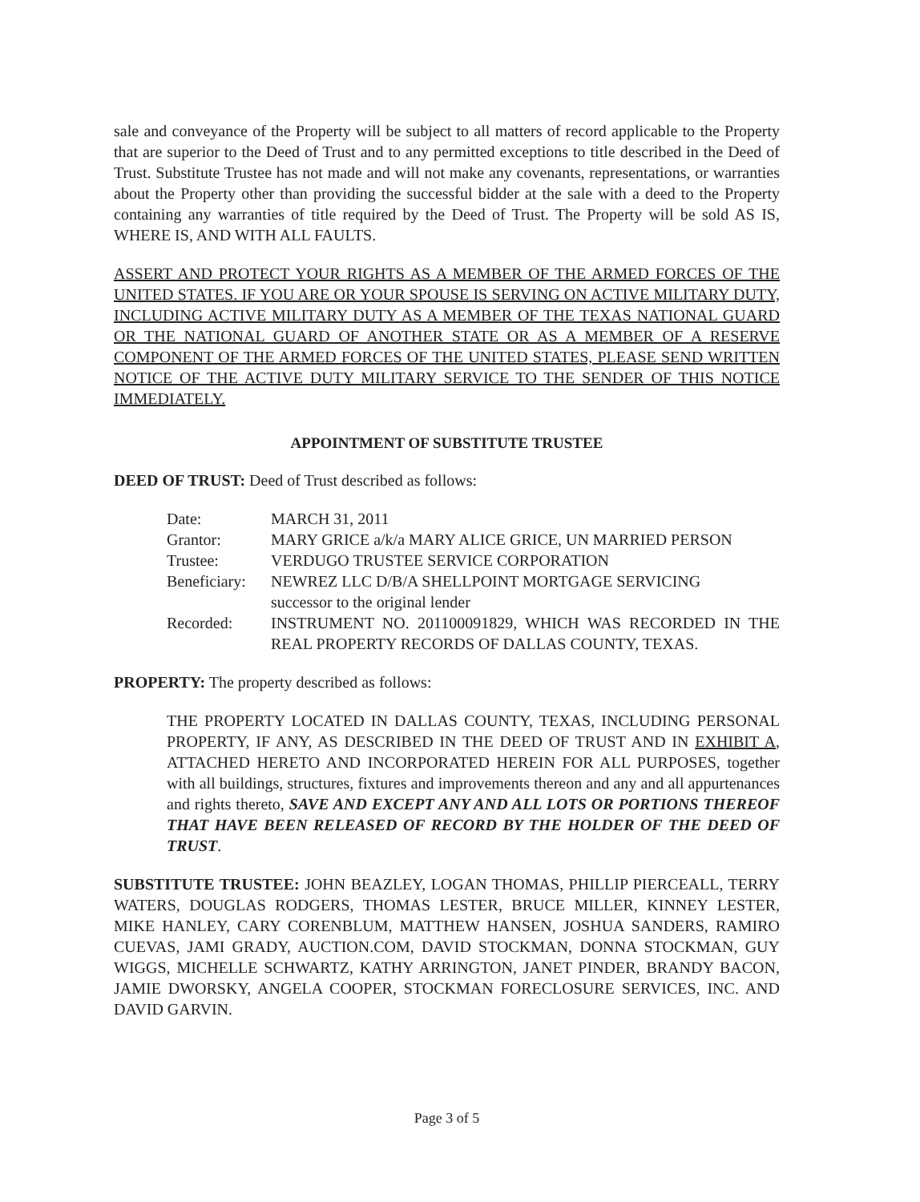sale and conveyance of the Property will be subject to all matters of record applicable to the Property that are superior to the Deed of Trust and to any permitted exceptions to title described in the Deed of Trust. Substitute Trustee has not made and will not make any covenants, representations, or warranties about the Property other than providing the successful bidder at the sale with a deed to the Property containing any warranties of title required by the Deed of Trust. The Property will be sold AS IS, WHERE IS, AND WITH ALL FAULTS.
ASSERT AND PROTECT YOUR RIGHTS AS A MEMBER OF THE ARMED FORCES OF THE UNITED STATES. IF YOU ARE OR YOUR SPOUSE IS SERVING ON ACTIVE MILITARY DUTY, INCLUDING ACTIVE MILITARY DUTY AS A MEMBER OF THE TEXAS NATIONAL GUARD OR THE NATIONAL GUARD OF ANOTHER STATE OR AS A MEMBER OF A RESERVE COMPONENT OF THE ARMED FORCES OF THE UNITED STATES, PLEASE SEND WRITTEN NOTICE OF THE ACTIVE DUTY MILITARY SERVICE TO THE SENDER OF THIS NOTICE IMMEDIATELY.
APPOINTMENT OF SUBSTITUTE TRUSTEE
DEED OF TRUST: Deed of Trust described as follows:
Date: MARCH 31, 2011
Grantor: MARY GRICE a/k/a MARY ALICE GRICE, UN MARRIED PERSON
Trustee: VERDUGO TRUSTEE SERVICE CORPORATION
Beneficiary: NEWREZ LLC D/B/A SHELLPOINT MORTGAGE SERVICING
successor to the original lender
Recorded: INSTRUMENT NO. 201100091829, WHICH WAS RECORDED IN THE REAL PROPERTY RECORDS OF DALLAS COUNTY, TEXAS.
PROPERTY: The property described as follows:
THE PROPERTY LOCATED IN DALLAS COUNTY, TEXAS, INCLUDING PERSONAL PROPERTY, IF ANY, AS DESCRIBED IN THE DEED OF TRUST AND IN EXHIBIT A, ATTACHED HERETO AND INCORPORATED HEREIN FOR ALL PURPOSES, together with all buildings, structures, fixtures and improvements thereon and any and all appurtenances and rights thereto, SAVE AND EXCEPT ANY AND ALL LOTS OR PORTIONS THEREOF THAT HAVE BEEN RELEASED OF RECORD BY THE HOLDER OF THE DEED OF TRUST.
SUBSTITUTE TRUSTEE: JOHN BEAZLEY, LOGAN THOMAS, PHILLIP PIERCEALL, TERRY WATERS, DOUGLAS RODGERS, THOMAS LESTER, BRUCE MILLER, KINNEY LESTER, MIKE HANLEY, CARY CORENBLUM, MATTHEW HANSEN, JOSHUA SANDERS, RAMIRO CUEVAS, JAMI GRADY, AUCTION.COM, DAVID STOCKMAN, DONNA STOCKMAN, GUY WIGGS, MICHELLE SCHWARTZ, KATHY ARRINGTON, JANET PINDER, BRANDY BACON, JAMIE DWORSKY, ANGELA COOPER, STOCKMAN FORECLOSURE SERVICES, INC. AND DAVID GARVIN.
Page 3 of 5